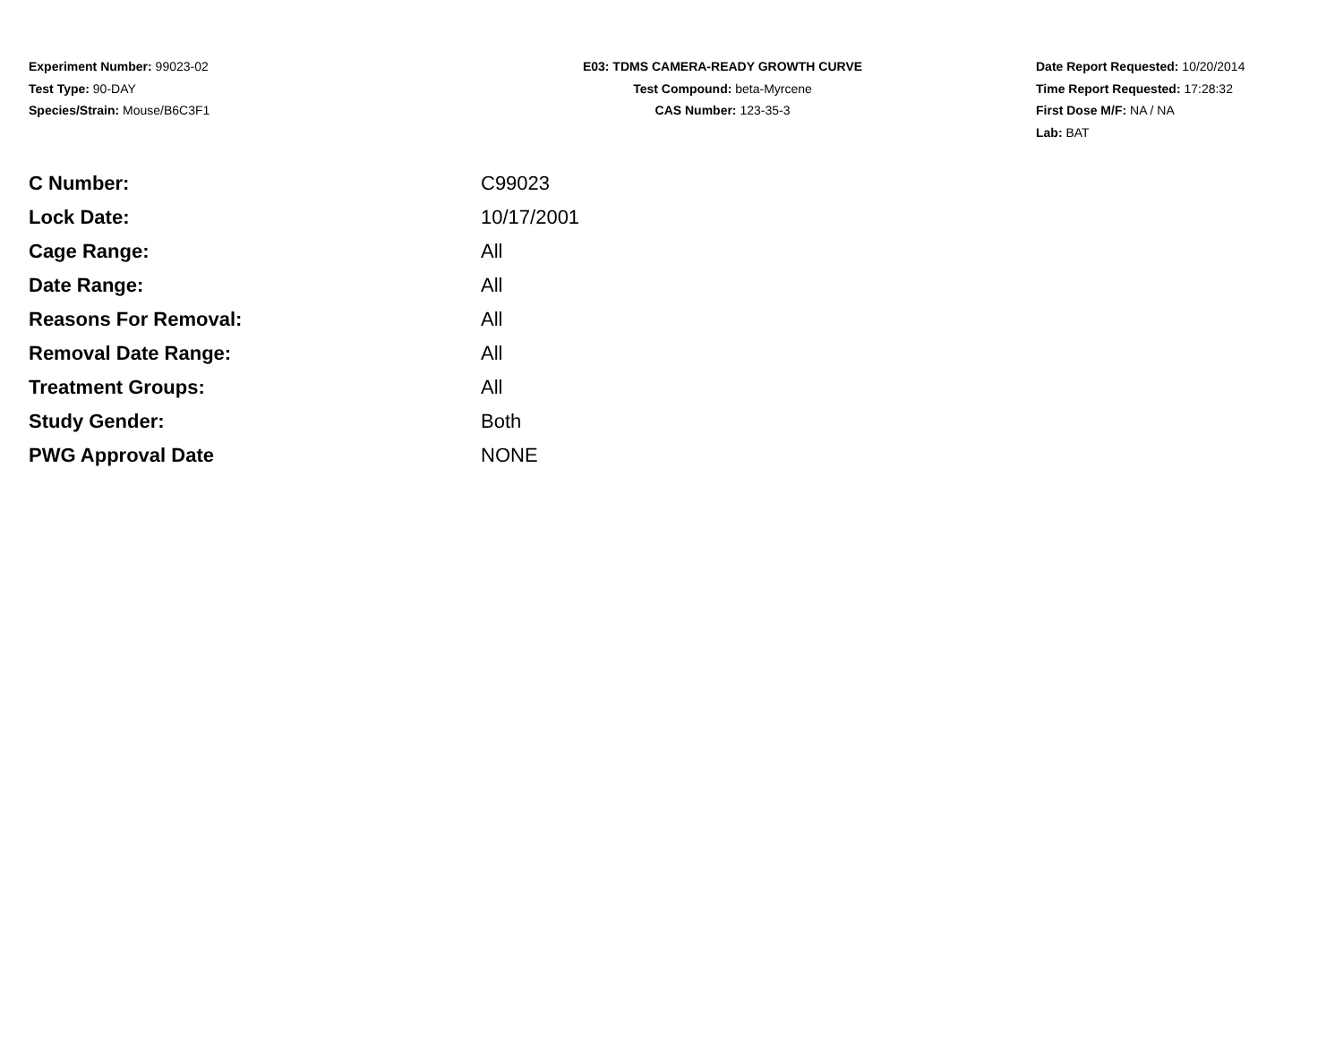Experiment Number: 99023-02
Test Type: 90-DAY
Species/Strain: Mouse/B6C3F1
E03: TDMS CAMERA-READY GROWTH CURVE
Test Compound: beta-Myrcene
CAS Number: 123-35-3
Date Report Requested: 10/20/2014
Time Report Requested: 17:28:32
First Dose M/F: NA / NA
Lab: BAT
| C Number: | C99023 |
| Lock Date: | 10/17/2001 |
| Cage Range: | All |
| Date Range: | All |
| Reasons For Removal: | All |
| Removal Date Range: | All |
| Treatment Groups: | All |
| Study Gender: | Both |
| PWG Approval Date | NONE |